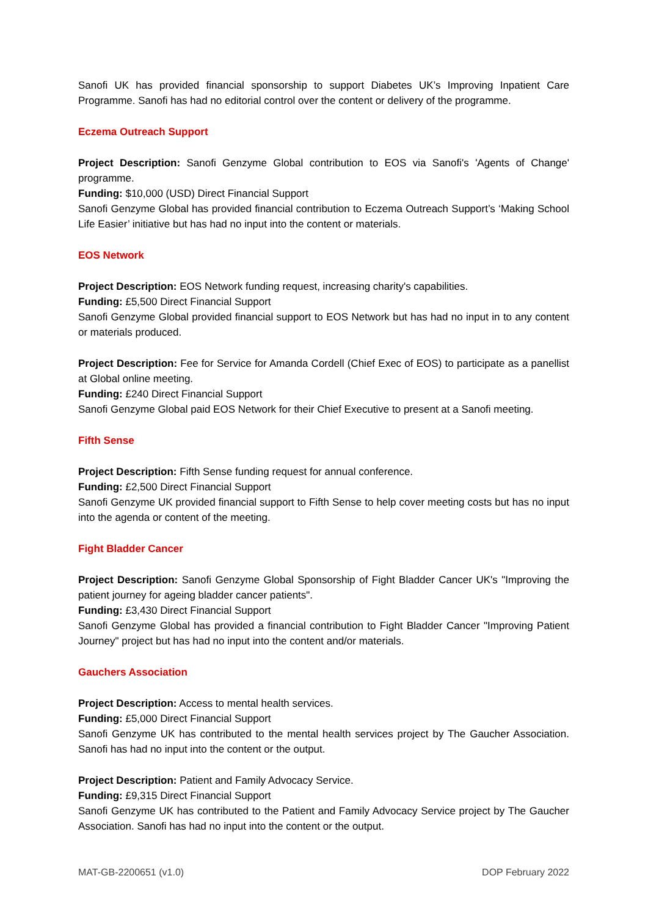Sanofi UK has provided financial sponsorship to support Diabetes UK’s Improving Inpatient Care Programme. Sanofi has had no editorial control over the content or delivery of the programme.
Eczema Outreach Support
Project Description: Sanofi Genzyme Global contribution to EOS via Sanofi's 'Agents of Change' programme.
Funding: $10,000 (USD) Direct Financial Support
Sanofi Genzyme Global has provided financial contribution to Eczema Outreach Support’s ‘Making School Life Easier’ initiative but has had no input into the content or materials.
EOS Network
Project Description: EOS Network funding request, increasing charity's capabilities.
Funding: £5,500 Direct Financial Support
Sanofi Genzyme Global provided financial support to EOS Network but has had no input in to any content or materials produced.
Project Description: Fee for Service for Amanda Cordell (Chief Exec of EOS) to participate as a panellist at Global online meeting.
Funding: £240 Direct Financial Support
Sanofi Genzyme Global paid EOS Network for their Chief Executive to present at a Sanofi meeting.
Fifth Sense
Project Description: Fifth Sense funding request for annual conference.
Funding: £2,500 Direct Financial Support
Sanofi Genzyme UK provided financial support to Fifth Sense to help cover meeting costs but has no input into the agenda or content of the meeting.
Fight Bladder Cancer
Project Description: Sanofi Genzyme Global Sponsorship of Fight Bladder Cancer UK's "Improving the patient journey for ageing bladder cancer patients".
Funding: £3,430 Direct Financial Support
Sanofi Genzyme Global has provided a financial contribution to Fight Bladder Cancer "Improving Patient Journey" project but has had no input into the content and/or materials.
Gauchers Association
Project Description: Access to mental health services.
Funding: £5,000 Direct Financial Support
Sanofi Genzyme UK has contributed to the mental health services project by The Gaucher Association. Sanofi has had no input into the content or the output.
Project Description: Patient and Family Advocacy Service.
Funding: £9,315 Direct Financial Support
Sanofi Genzyme UK has contributed to the Patient and Family Advocacy Service project by The Gaucher Association. Sanofi has had no input into the content or the output.
MAT-GB-2200651 (v1.0) DOP February 2022